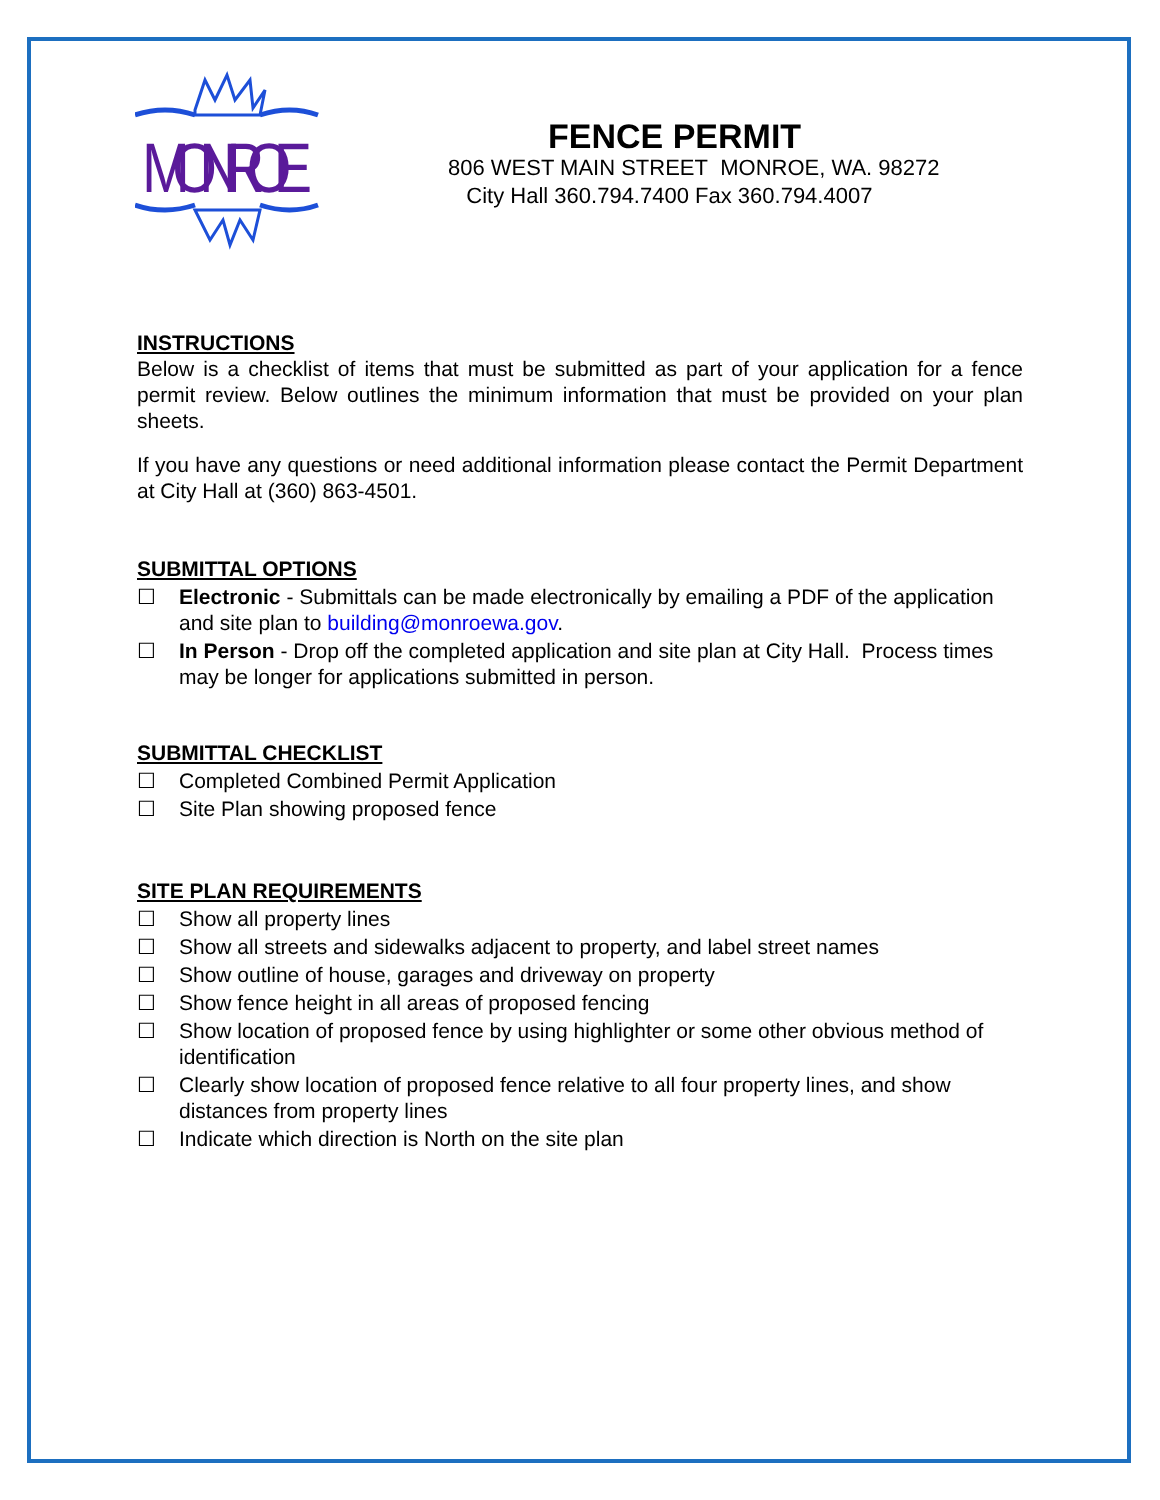MONROE
FENCE PERMIT
806 WEST MAIN STREET MONROE, WA. 98272
City Hall 360.794.7400 Fax 360.794.4007
INSTRUCTIONS
Below is a checklist of items that must be submitted as part of your application for a fence permit review. Below outlines the minimum information that must be provided on your plan sheets.
If you have any questions or need additional information please contact the Permit Department at City Hall at (360) 863-4501.
SUBMITTAL OPTIONS
☐ Electronic - Submittals can be made electronically by emailing a PDF of the application and site plan to building@monroewa.gov.
☐ In Person - Drop off the completed application and site plan at City Hall. Process times may be longer for applications submitted in person.
SUBMITTAL CHECKLIST
☐ Completed Combined Permit Application
☐ Site Plan showing proposed fence
SITE PLAN REQUIREMENTS
☐ Show all property lines
☐ Show all streets and sidewalks adjacent to property, and label street names
☐ Show outline of house, garages and driveway on property
☐ Show fence height in all areas of proposed fencing
☐ Show location of proposed fence by using highlighter or some other obvious method of identification
☐ Clearly show location of proposed fence relative to all four property lines, and show distances from property lines
☐ Indicate which direction is North on the site plan